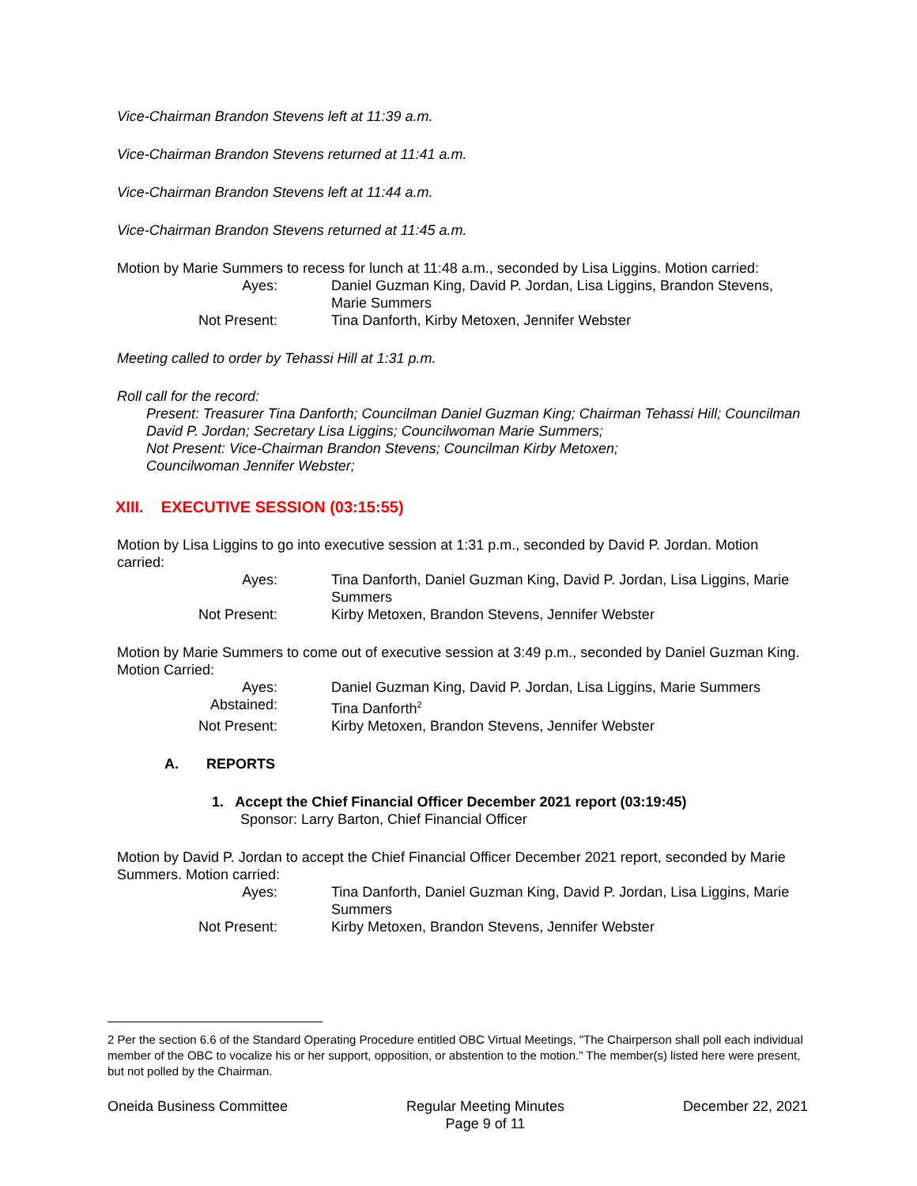Vice-Chairman Brandon Stevens left at 11:39 a.m.
Vice-Chairman Brandon Stevens returned at 11:41 a.m.
Vice-Chairman Brandon Stevens left at 11:44 a.m.
Vice-Chairman Brandon Stevens returned at 11:45 a.m.
Motion by Marie Summers to recess for lunch at 11:48 a.m., seconded by Lisa Liggins. Motion carried:
Ayes: Daniel Guzman King, David P. Jordan, Lisa Liggins, Brandon Stevens, Marie Summers Not Present: Tina Danforth, Kirby Metoxen, Jennifer Webster
Meeting called to order by Tehassi Hill at 1:31 p.m.
Roll call for the record:
Present: Treasurer Tina Danforth; Councilman Daniel Guzman King; Chairman Tehassi Hill; Councilman David P. Jordan; Secretary Lisa Liggins; Councilwoman Marie Summers;
Not Present: Vice-Chairman Brandon Stevens; Councilman Kirby Metoxen;
Councilwoman Jennifer Webster;
XIII. EXECUTIVE SESSION (03:15:55)
Motion by Lisa Liggins to go into executive session at 1:31 p.m., seconded by David P. Jordan. Motion carried:
Ayes: Tina Danforth, Daniel Guzman King, David P. Jordan, Lisa Liggins, Marie Summers Not Present: Kirby Metoxen, Brandon Stevens, Jennifer Webster
Motion by Marie Summers to come out of executive session at 3:49 p.m., seconded by Daniel Guzman King. Motion Carried:
Ayes: Daniel Guzman King, David P. Jordan, Lisa Liggins, Marie Summers Abstained: Tina Danforth<sup>2</sup> Not Present: Kirby Metoxen, Brandon Stevens, Jennifer Webster
A. REPORTS
1. Accept the Chief Financial Officer December 2021 report (03:19:45)
Sponsor: Larry Barton, Chief Financial Officer
Motion by David P. Jordan to accept the Chief Financial Officer December 2021 report, seconded by Marie Summers. Motion carried:
Ayes: Tina Danforth, Daniel Guzman King, David P. Jordan, Lisa Liggins, Marie Summers Not Present: Kirby Metoxen, Brandon Stevens, Jennifer Webster
2 Per the section 6.6 of the Standard Operating Procedure entitled OBC Virtual Meetings, "The Chairperson shall poll each individual member of the OBC to vocalize his or her support, opposition, or abstention to the motion." The member(s) listed here were present, but not polled by the Chairman.
Oneida Business Committee Regular Meeting Minutes
Page 9 of 11 December 22, 2021